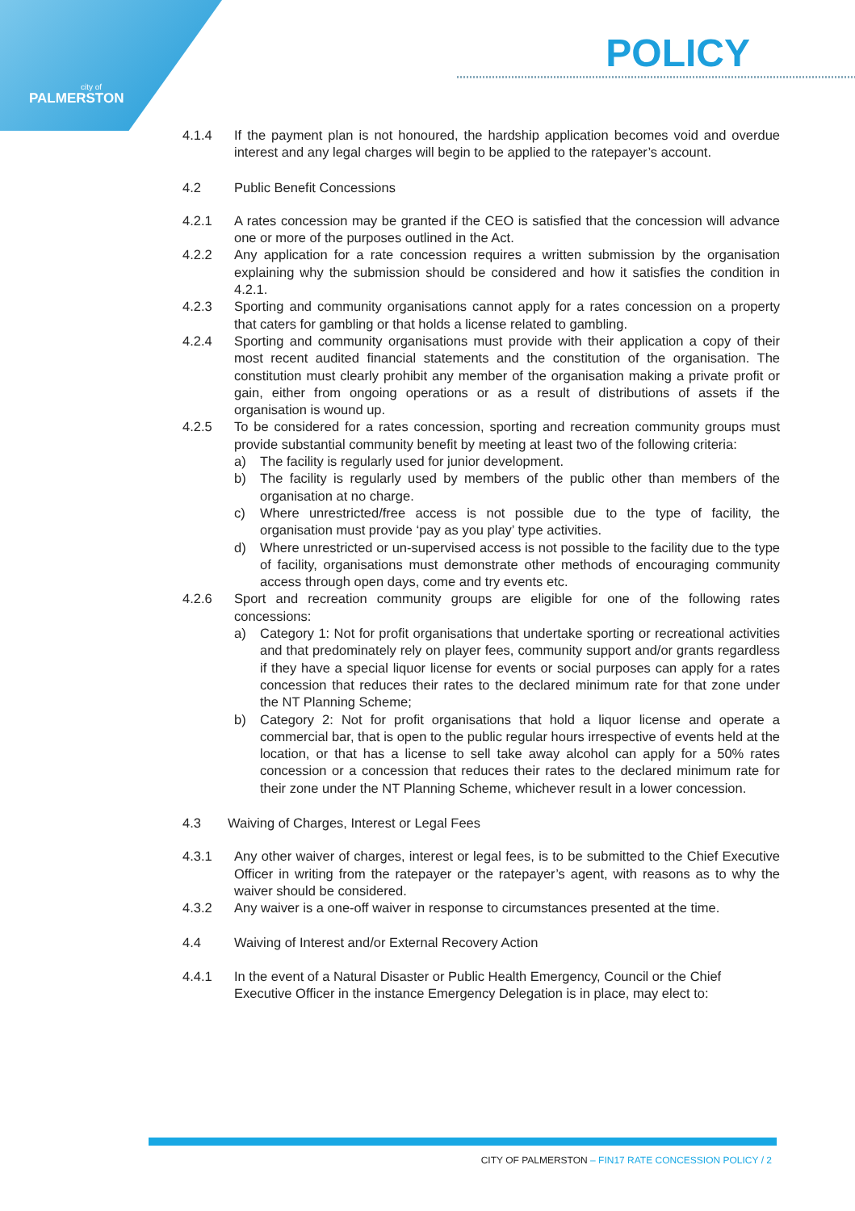city of
PALMERSTON
POLICY
4.1.4 If the payment plan is not honoured, the hardship application becomes void and overdue interest and any legal charges will begin to be applied to the ratepayer’s account.
4.2 Public Benefit Concessions
4.2.1 A rates concession may be granted if the CEO is satisfied that the concession will advance one or more of the purposes outlined in the Act.
4.2.2 Any application for a rate concession requires a written submission by the organisation explaining why the submission should be considered and how it satisfies the condition in 4.2.1.
4.2.3 Sporting and community organisations cannot apply for a rates concession on a property that caters for gambling or that holds a license related to gambling.
4.2.4 Sporting and community organisations must provide with their application a copy of their most recent audited financial statements and the constitution of the organisation. The constitution must clearly prohibit any member of the organisation making a private profit or gain, either from ongoing operations or as a result of distributions of assets if the organisation is wound up.
4.2.5 To be considered for a rates concession, sporting and recreation community groups must provide substantial community benefit by meeting at least two of the following criteria:
a) The facility is regularly used for junior development.
b) The facility is regularly used by members of the public other than members of the organisation at no charge.
c) Where unrestricted/free access is not possible due to the type of facility, the organisation must provide ‘pay as you play’ type activities.
d) Where unrestricted or un-supervised access is not possible to the facility due to the type of facility, organisations must demonstrate other methods of encouraging community access through open days, come and try events etc.
4.2.6 Sport and recreation community groups are eligible for one of the following rates concessions:
a) Category 1: Not for profit organisations that undertake sporting or recreational activities and that predominately rely on player fees, community support and/or grants regardless if they have a special liquor license for events or social purposes can apply for a rates concession that reduces their rates to the declared minimum rate for that zone under the NT Planning Scheme;
b) Category 2: Not for profit organisations that hold a liquor license and operate a commercial bar, that is open to the public regular hours irrespective of events held at the location, or that has a license to sell take away alcohol can apply for a 50% rates concession or a concession that reduces their rates to the declared minimum rate for their zone under the NT Planning Scheme, whichever result in a lower concession.
4.3 Waiving of Charges, Interest or Legal Fees
4.3.1 Any other waiver of charges, interest or legal fees, is to be submitted to the Chief Executive Officer in writing from the ratepayer or the ratepayer’s agent, with reasons as to why the waiver should be considered.
4.3.2 Any waiver is a one-off waiver in response to circumstances presented at the time.
4.4 Waiving of Interest and/or External Recovery Action
4.4.1 In the event of a Natural Disaster or Public Health Emergency, Council or the Chief Executive Officer in the instance Emergency Delegation is in place, may elect to:
CITY OF PALMERSTON – FIN17 RATE CONCESSION POLICY / 2